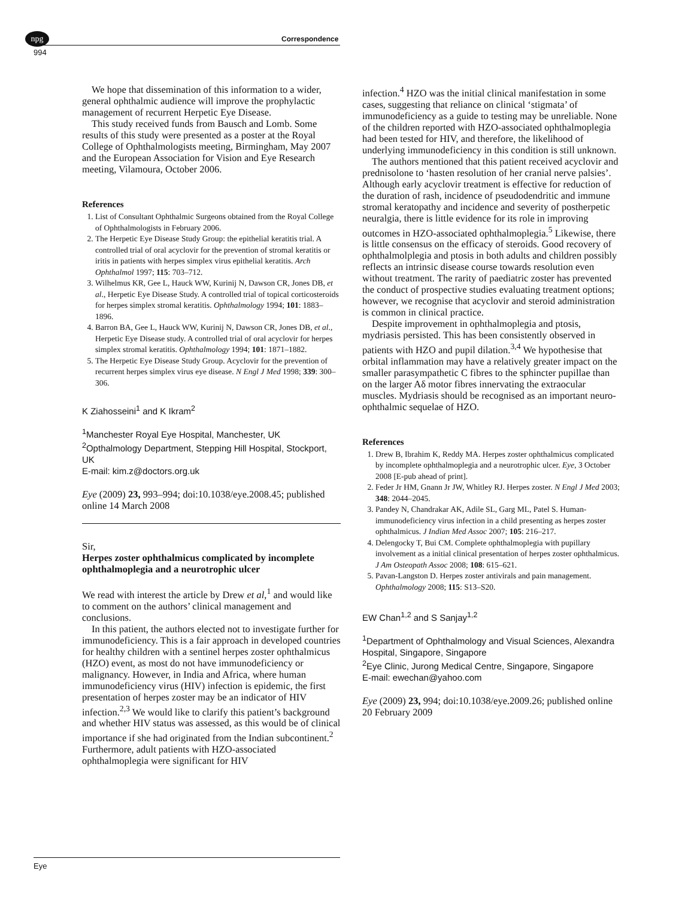npg
994
Correspondence
We hope that dissemination of this information to a wider, general ophthalmic audience will improve the prophylactic management of recurrent Herpetic Eye Disease.
This study received funds from Bausch and Lomb. Some results of this study were presented as a poster at the Royal College of Ophthalmologists meeting, Birmingham, May 2007 and the European Association for Vision and Eye Research meeting, Vilamoura, October 2006.
References
1. List of Consultant Ophthalmic Surgeons obtained from the Royal College of Ophthalmologists in February 2006.
2. The Herpetic Eye Disease Study Group: the epithelial keratitis trial. A controlled trial of oral acyclovir for the prevention of stromal keratitis or iritis in patients with herpes simplex virus epithelial keratitis. Arch Ophthalmol 1997; 115: 703–712.
3. Wilhelmus KR, Gee L, Hauck WW, Kurinij N, Dawson CR, Jones DB, et al., Herpetic Eye Disease Study. A controlled trial of topical corticosteroids for herpes simplex stromal keratitis. Ophthalmology 1994; 101: 1883–1896.
4. Barron BA, Gee L, Hauck WW, Kurinij N, Dawson CR, Jones DB, et al., Herpetic Eye Disease study. A controlled trial of oral acyclovir for herpes simplex stromal keratitis. Ophthalmology 1994; 101: 1871–1882.
5. The Herpetic Eye Disease Study Group. Acyclovir for the prevention of recurrent herpes simplex virus eye disease. N Engl J Med 1998; 339: 300–306.
K Ziahosseini<sup>1</sup> and K Ikram<sup>2</sup>
<sup>1</sup> Manchester Royal Eye Hospital, Manchester, UK
<sup>2</sup> Opthalmology Department, Stepping Hill Hospital, Stockport, UK
E-mail: kim.z@doctors.org.uk
Eye (2009) 23, 993–994; doi:10.1038/eye.2008.45; published online 14 March 2008
Sir,
Herpes zoster ophthalmicus complicated by incomplete ophthalmoplegia and a neurotrophic ulcer
We read with interest the article by Drew et al,<sup>1</sup> and would like to comment on the authors’ clinical management and conclusions.
In this patient, the authors elected not to investigate further for immunodeficiency. This is a fair approach in developed countries for healthy children with a sentinel herpes zoster ophthalmicus (HZO) event, as most do not have immunodeficiency or malignancy. However, in India and Africa, where human immunodeficiency virus (HIV) infection is epidemic, the first presentation of herpes zoster may be an indicator of HIV infection.<sup>2,3</sup> We would like to clarify this patient’s background and whether HIV status was assessed, as this would be of clinical importance if she had originated from the Indian subcontinent.<sup>2</sup> Furthermore, adult patients with HZO-associated ophthalmoplegia were significant for HIV
infection.<sup>4</sup> HZO was the initial clinical manifestation in some cases, suggesting that reliance on clinical ‘stigmata’ of immunodeficiency as a guide to testing may be unreliable. None of the children reported with HZO-associated ophthalmoplegia had been tested for HIV, and therefore, the likelihood of underlying immunodeficiency in this condition is still unknown.
The authors mentioned that this patient received acyclovir and prednisolone to ‘hasten resolution of her cranial nerve palsies’. Although early acyclovir treatment is effective for reduction of the duration of rash, incidence of pseudodendritic and immune stromal keratopathy and incidence and severity of postherpetic neuralgia, there is little evidence for its role in improving outcomes in HZO-associated ophthalmoplegia.<sup>5</sup> Likewise, there is little consensus on the efficacy of steroids. Good recovery of ophthalmolplegia and ptosis in both adults and children possibly reflects an intrinsic disease course towards resolution even without treatment. The rarity of paediatric zoster has prevented the conduct of prospective studies evaluating treatment options; however, we recognise that acyclovir and steroid administration is common in clinical practice.
Despite improvement in ophthalmoplegia and ptosis, mydriasis persisted. This has been consistently observed in patients with HZO and pupil dilation.<sup>3,4</sup> We hypothesise that orbital inflammation may have a relatively greater impact on the smaller parasympathetic C fibres to the sphincter pupillae than on the larger Aδ motor fibres innervating the extraocular muscles. Mydriasis should be recognised as an important neuro-ophthalmic sequelae of HZO.
References
1. Drew B, Ibrahim K, Reddy MA. Herpes zoster ophthalmicus complicated by incomplete ophthalmoplegia and a neurotrophic ulcer. Eye, 3 October 2008 [E-pub ahead of print].
2. Feder Jr HM, Gnann Jr JW, Whitley RJ. Herpes zoster. N Engl J Med 2003; 348: 2044–2045.
3. Pandey N, Chandrakar AK, Adile SL, Garg ML, Patel S. Human-immunodeficiency virus infection in a child presenting as herpes zoster ophthalmicus. J Indian Med Assoc 2007; 105: 216–217.
4. Delengocky T, Bui CM. Complete ophthalmoplegia with pupillary involvement as a initial clinical presentation of herpes zoster ophthalmicus. J Am Osteopath Assoc 2008; 108: 615–621.
5. Pavan-Langston D. Herpes zoster antivirals and pain management. Ophthalmology 2008; 115: S13–S20.
EW Chan<sup>1,2</sup> and S Sanjay<sup>1,2</sup>
<sup>1</sup> Department of Ophthalmology and Visual Sciences, Alexandra Hospital, Singapore, Singapore
<sup>2</sup> Eye Clinic, Jurong Medical Centre, Singapore, Singapore
E-mail: ewechan@yahoo.com
Eye (2009) 23, 994; doi:10.1038/eye.2009.26; published online 20 February 2009
Eye